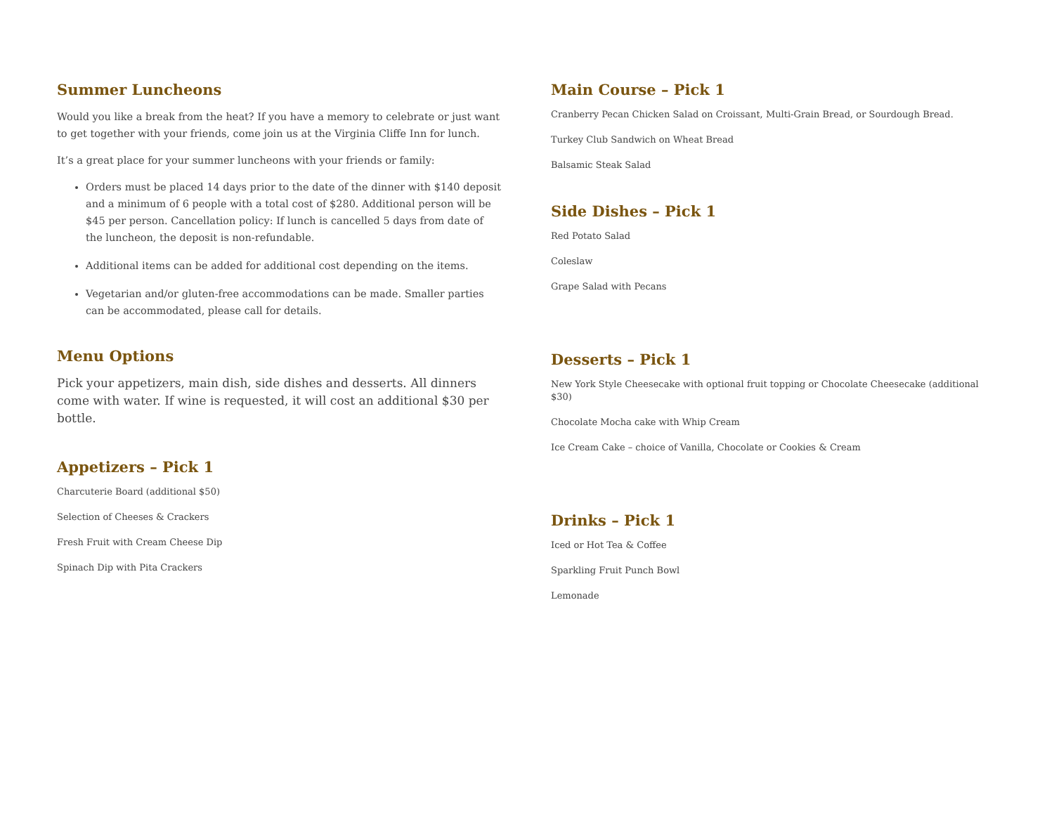Summer Luncheons
Would you like a break from the heat? If you have a memory to celebrate or just want to get together with your friends, come join us at the Virginia Cliffe Inn for lunch.
It’s a great place for your summer luncheons with your friends or family:
Orders must be placed 14 days prior to the date of the dinner with $140 deposit and a minimum of 6 people with a total cost of $280. Additional person will be $45 per person. Cancellation policy: If lunch is cancelled 5 days from date of the luncheon, the deposit is non-refundable.
Additional items can be added for additional cost depending on the items.
Vegetarian and/or gluten-free accommodations can be made. Smaller parties can be accommodated, please call for details.
Menu Options
Pick your appetizers, main dish, side dishes and desserts. All dinners come with water. If wine is requested, it will cost an additional $30 per bottle.
Appetizers – Pick 1
Charcuterie Board (additional $50)
Selection of Cheeses & Crackers
Fresh Fruit with Cream Cheese Dip
Spinach Dip with Pita Crackers
Main Course – Pick 1
Cranberry Pecan Chicken Salad on Croissant, Multi-Grain Bread, or Sourdough Bread.
Turkey Club Sandwich on Wheat Bread
Balsamic Steak Salad
Side Dishes – Pick 1
Red Potato Salad
Coleslaw
Grape Salad with Pecans
Desserts – Pick 1
New York Style Cheesecake with optional fruit topping or Chocolate Cheesecake (additional $30)
Chocolate Mocha cake with Whip Cream
Ice Cream Cake – choice of Vanilla, Chocolate or Cookies & Cream
Drinks – Pick 1
Iced or Hot Tea & Coffee
Sparkling Fruit Punch Bowl
Lemonade